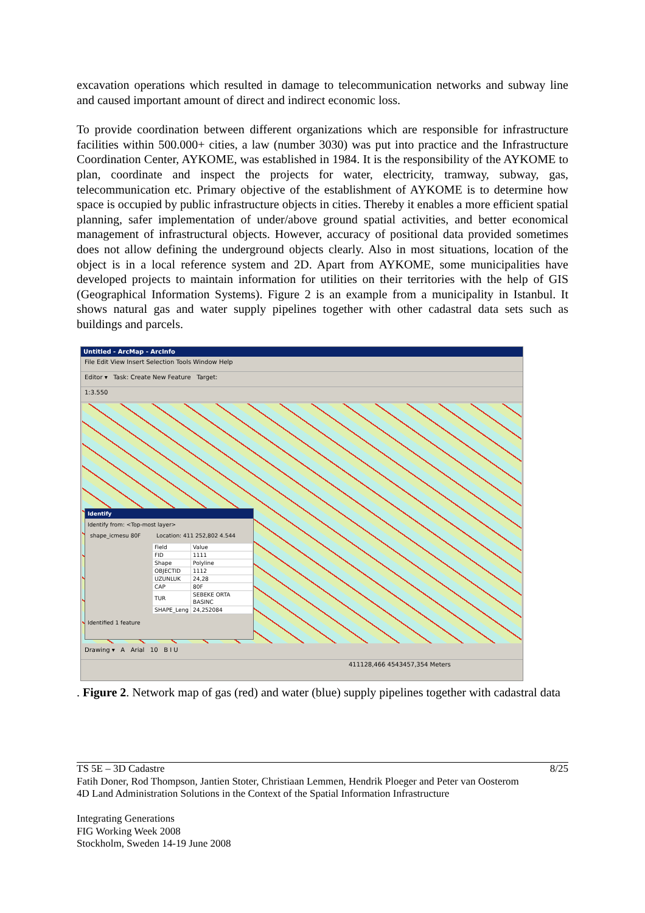excavation operations which resulted in damage to telecommunication networks and subway line and caused important amount of direct and indirect economic loss.
To provide coordination between different organizations which are responsible for infrastructure facilities within 500.000+ cities, a law (number 3030) was put into practice and the Infrastructure Coordination Center, AYKOME, was established in 1984. It is the responsibility of the AYKOME to plan, coordinate and inspect the projects for water, electricity, tramway, subway, gas, telecommunication etc. Primary objective of the establishment of AYKOME is to determine how space is occupied by public infrastructure objects in cities. Thereby it enables a more efficient spatial planning, safer implementation of under/above ground spatial activities, and better economical management of infrastructural objects. However, accuracy of positional data provided sometimes does not allow defining the underground objects clearly. Also in most situations, location of the object is in a local reference system and 2D. Apart from AYKOME, some municipalities have developed projects to maintain information for utilities on their territories with the help of GIS (Geographical Information Systems). Figure 2 is an example from a municipality in Istanbul. It shows natural gas and water supply pipelines together with other cadastral data sets such as buildings and parcels.
Untitled - ArcMap - ArcInfo
File Edit View Insert Selection Tools Window Help
Editor ▾ Task: Create New Feature Target:
1:3.550
Identify
Identify from: <Top-most layer>
shape_icmesu 80F Location: 411 252,802 4.544
| Field | Value |
| --- | --- |
| FID | 1111 |
| Shape | Polyline |
| OBJECTID | 1112 |
| UZUNLUK | 24,28 |
| CAP | 80F |
| TUR | SEBEKE ORTA BASINC |
| SHAPE_Leng | 24,252084 |
Identified 1 feature
Drawing ▾ A Arial 10 B I U
411128,466 4543457,354 Meters
. Figure 2. Network map of gas (red) and water (blue) supply pipelines together with cadastral data
TS 5E – 3D Cadastre 8/25
Fatih Doner, Rod Thompson, Jantien Stoter, Christiaan Lemmen, Hendrik Ploeger and Peter van Oosterom
4D Land Administration Solutions in the Context of the Spatial Information Infrastructure
Integrating Generations
FIG Working Week 2008
Stockholm, Sweden 14-19 June 2008